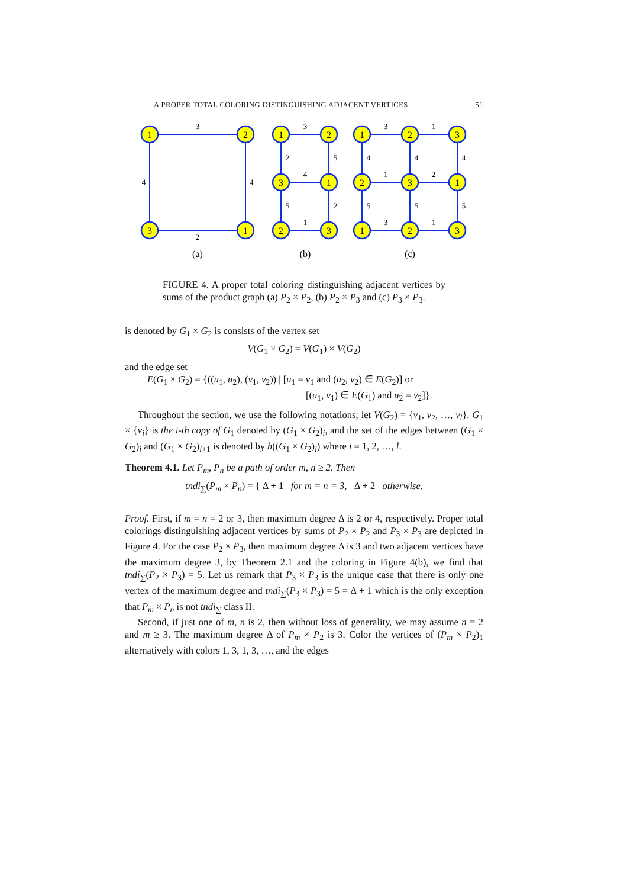A PROPER TOTAL COLORING DISTINGUISHING ADJACENT VERTICES 51
1
2
3
1
1
2
3
1
2
3
1
2
3
2
3
1
1
2
3
3
4
4
2
3
2
5
4
5
2
1
3
1
4
4
4
1
2
5
5
5
3
1
(a)
(b)
(c)
FIGURE 4. A proper total coloring distinguishing adjacent vertices by sums of the product graph (a) P<sub>2</sub> × P<sub>2</sub>, (b) P<sub>2</sub> × P<sub>3</sub> and (c) P<sub>3</sub> × P<sub>3</sub>.
is denoted by G<sub>1</sub> × G<sub>2</sub> is consists of the vertex set
V(G<sub>1</sub> × G<sub>2</sub>) = V(G<sub>1</sub>) × V(G<sub>2</sub>)
and the edge set
E(G<sub>1</sub> × G<sub>2</sub>) = {((u<sub>1</sub>, u<sub>2</sub>), (v<sub>1</sub>, v<sub>2</sub>)) | [u<sub>1</sub> = v<sub>1</sub> and (u<sub>2</sub>, v<sub>2</sub>) ∈ E(G<sub>2</sub>)] or
[(u<sub>1</sub>, v<sub>1</sub>) ∈ E(G<sub>1</sub>) and u<sub>2</sub> = v<sub>2</sub>]}.
Throughout the section, we use the following notations; let V(G<sub>2</sub>) = {v<sub>1</sub>, v<sub>2</sub>, …, v<sub>l</sub>}. G<sub>1</sub> × {v<sub>i</sub>} is the i-th copy of G<sub>1</sub> denoted by (G<sub>1</sub> × G<sub>2</sub>)<sub>i</sub>, and the set of the edges between (G<sub>1</sub> × G<sub>2</sub>)<sub>i</sub> and (G<sub>1</sub> × G<sub>2</sub>)<sub>i+1</sub> is denoted by h((G<sub>1</sub> × G<sub>2</sub>)<sub>i</sub>) where i = 1, 2, …, l.
Theorem 4.1. Let P<sub>m</sub>, P<sub>n</sub> be a path of order m, n ≥ 2. Then
tndi<sub>∑</sub>(P<sub>m</sub> × P<sub>n</sub>) = { Δ + 1 for m = n = 3, Δ + 2 otherwise.
Proof. First, if m = n = 2 or 3, then maximum degree Δ is 2 or 4, respectively. Proper total colorings distinguishing adjacent vertices by sums of P<sub>2</sub> × P<sub>2</sub> and P<sub>3</sub> × P<sub>3</sub> are depicted in Figure 4. For the case P<sub>2</sub> × P<sub>3</sub>, then maximum degree Δ is 3 and two adjacent vertices have the maximum degree 3, by Theorem 2.1 and the coloring in Figure 4(b), we find that tndi<sub>∑</sub>(P<sub>2</sub> × P<sub>3</sub>) = 5. Let us remark that P<sub>3</sub> × P<sub>3</sub> is the unique case that there is only one vertex of the maximum degree and tndi<sub>∑</sub>(P<sub>3</sub> × P<sub>3</sub>) = 5 = Δ + 1 which is the only exception that P<sub>m</sub> × P<sub>n</sub> is not tndi<sub>∑</sub> class II.
Second, if just one of m, n is 2, then without loss of generality, we may assume n = 2 and m ≥ 3. The maximum degree Δ of P<sub>m</sub> × P<sub>2</sub> is 3. Color the vertices of (P<sub>m</sub> × P<sub>2</sub>)<sub>1</sub> alternatively with colors 1, 3, 1, 3, …, and the edges